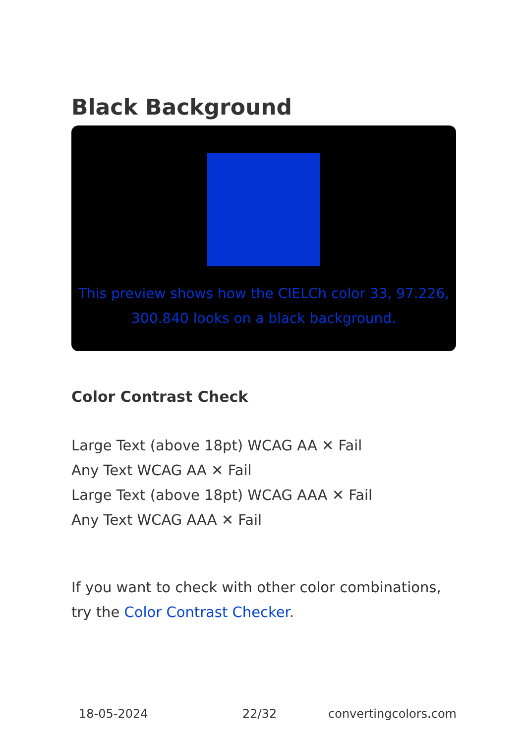Black Background
This preview shows how the CIELCh color 33, 97.226, 300.840 looks on a black background.
Color Contrast Check
Large Text (above 18pt) WCAG AA ✕ Fail
Any Text WCAG AA ✕ Fail
Large Text (above 18pt) WCAG AAA ✕ Fail
Any Text WCAG AAA ✕ Fail
If you want to check with other color combinations, try the Color Contrast Checker.
18-05-2024 22/32 convertingcolors.com